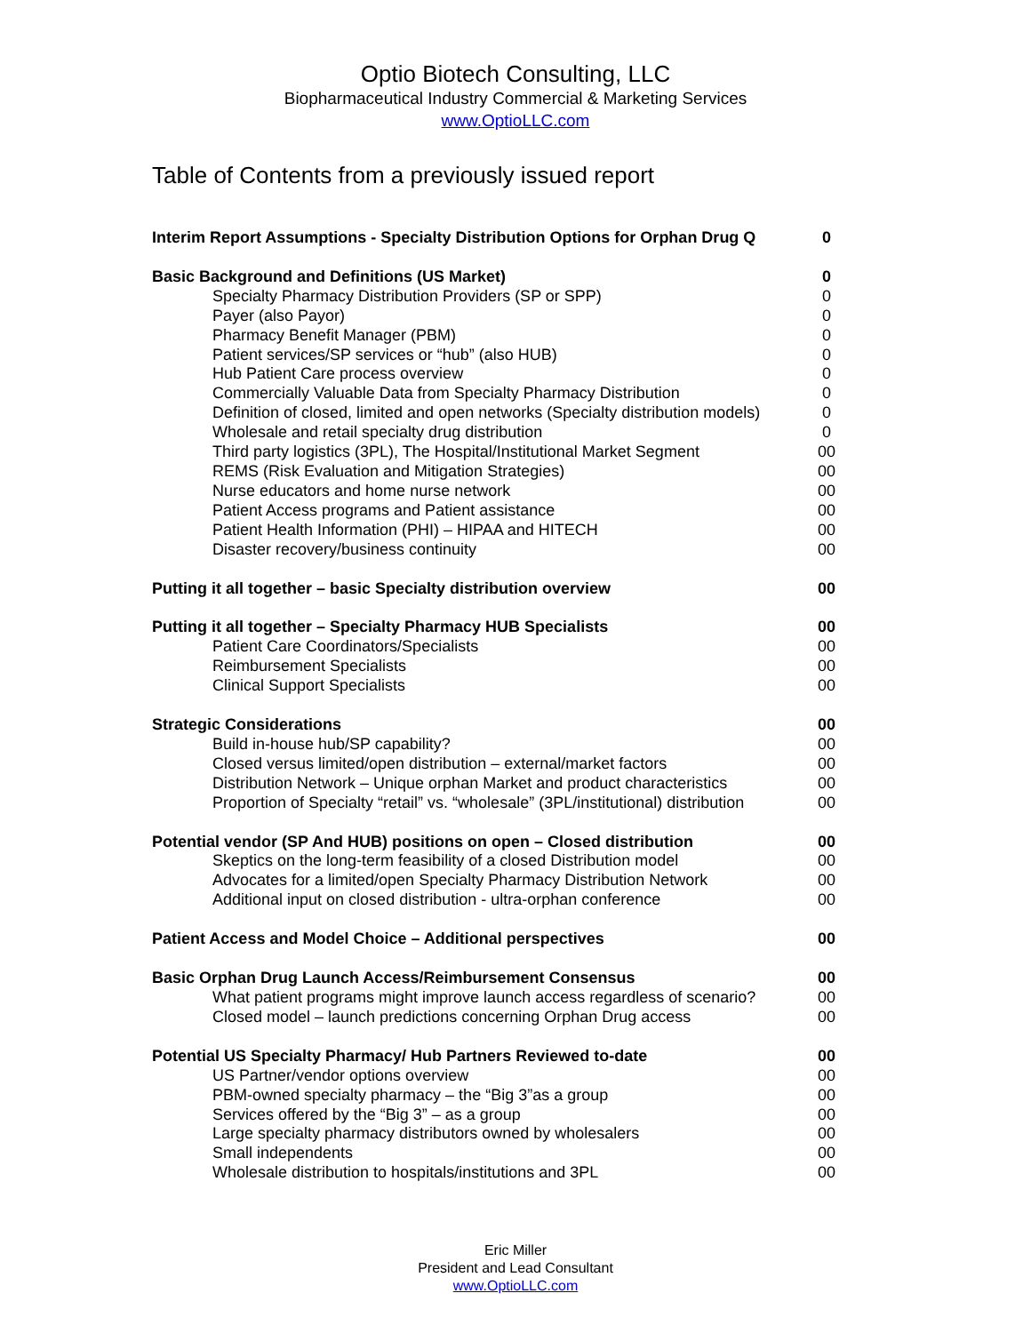Optio Biotech Consulting, LLC
Biopharmaceutical Industry Commercial & Marketing Services
www.OptioLLC.com
Table of Contents from a previously issued report
Interim Report Assumptions - Specialty Distribution Options for Orphan Drug Q 0
Basic Background and Definitions (US Market) 0
Specialty Pharmacy Distribution Providers (SP or SPP) 0
Payer (also Payor) 0
Pharmacy Benefit Manager (PBM) 0
Patient services/SP services or “hub” (also HUB) 0
Hub Patient Care process overview 0
Commercially Valuable Data from Specialty Pharmacy Distribution 0
Definition of closed, limited and open networks (Specialty distribution models) 0
Wholesale and retail specialty drug distribution 0
Third party logistics (3PL), The Hospital/Institutional Market Segment 00
REMS (Risk Evaluation and Mitigation Strategies) 00
Nurse educators and home nurse network 00
Patient Access programs and Patient assistance 00
Patient Health Information (PHI) – HIPAA and HITECH 00
Disaster recovery/business continuity 00
Putting it all together – basic Specialty distribution overview 00
Putting it all together – Specialty Pharmacy HUB Specialists 00
Patient Care Coordinators/Specialists 00
Reimbursement Specialists 00
Clinical Support Specialists 00
Strategic Considerations 00
Build in-house hub/SP capability? 00
Closed versus limited/open distribution – external/market factors 00
Distribution Network – Unique orphan Market and product characteristics 00
Proportion of Specialty “retail” vs. “wholesale” (3PL/institutional) distribution 00
Potential vendor (SP And HUB) positions on open – Closed distribution 00
Skeptics on the long-term feasibility of a closed Distribution model 00
Advocates for a limited/open Specialty Pharmacy Distribution Network 00
Additional input on closed distribution - ultra-orphan conference 00
Patient Access and Model Choice – Additional perspectives 00
Basic Orphan Drug Launch Access/Reimbursement Consensus 00
What patient programs might improve launch access regardless of scenario? 00
Closed model – launch predictions concerning Orphan Drug access 00
Potential US Specialty Pharmacy/ Hub Partners Reviewed to-date 00
US Partner/vendor options overview 00
PBM-owned specialty pharmacy – the “Big 3”as a group 00
Services offered by the “Big 3” – as a group 00
Large specialty pharmacy distributors owned by wholesalers 00
Small independents 00
Wholesale distribution to hospitals/institutions and 3PL 00
Eric Miller
President and Lead Consultant
www.OptioLLC.com